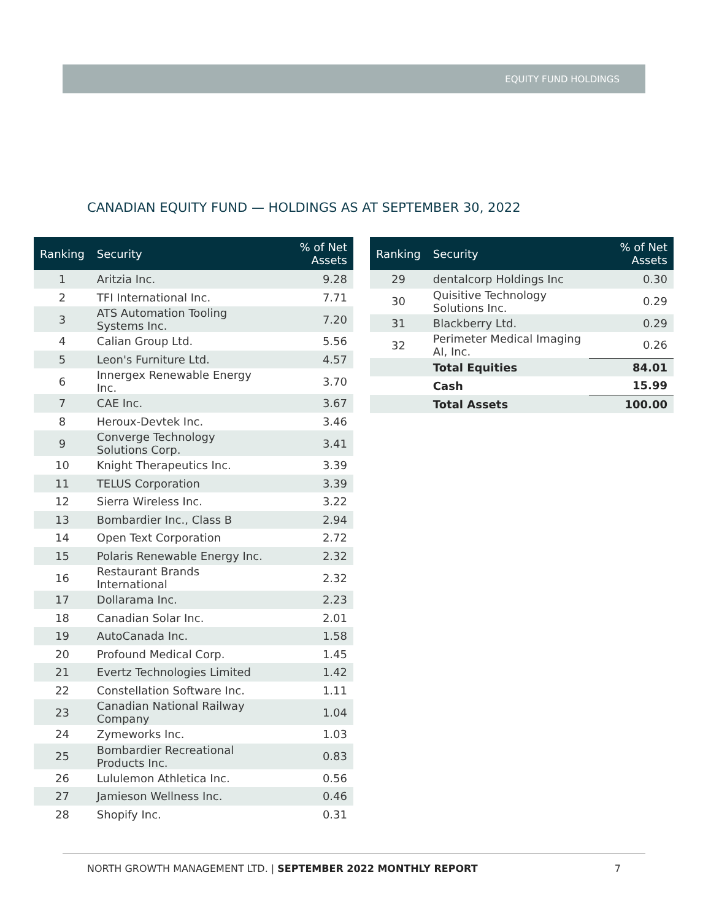EQUITY FUND HOLDINGS
CANADIAN EQUITY FUND — HOLDINGS AS AT SEPTEMBER 30, 2022
| Ranking | Security | % of Net Assets |
| --- | --- | --- |
| 1 | Aritzia Inc. | 9.28 |
| 2 | TFI International Inc. | 7.71 |
| 3 | ATS Automation Tooling Systems Inc. | 7.20 |
| 4 | Calian Group Ltd. | 5.56 |
| 5 | Leon's Furniture Ltd. | 4.57 |
| 6 | Innergex Renewable Energy Inc. | 3.70 |
| 7 | CAE Inc. | 3.67 |
| 8 | Heroux-Devtek Inc. | 3.46 |
| 9 | Converge Technology Solutions Corp. | 3.41 |
| 10 | Knight Therapeutics Inc. | 3.39 |
| 11 | TELUS Corporation | 3.39 |
| 12 | Sierra Wireless Inc. | 3.22 |
| 13 | Bombardier Inc., Class B | 2.94 |
| 14 | Open Text Corporation | 2.72 |
| 15 | Polaris Renewable Energy Inc. | 2.32 |
| 16 | Restaurant Brands International | 2.32 |
| 17 | Dollarama Inc. | 2.23 |
| 18 | Canadian Solar Inc. | 2.01 |
| 19 | AutoCanada Inc. | 1.58 |
| 20 | Profound Medical Corp. | 1.45 |
| 21 | Evertz Technologies Limited | 1.42 |
| 22 | Constellation Software Inc. | 1.11 |
| 23 | Canadian National Railway Company | 1.04 |
| 24 | Zymeworks Inc. | 1.03 |
| 25 | Bombardier Recreational Products Inc. | 0.83 |
| 26 | Lululemon Athletica Inc. | 0.56 |
| 27 | Jamieson Wellness Inc. | 0.46 |
| 28 | Shopify Inc. | 0.31 |
| Ranking | Security | % of Net Assets |
| --- | --- | --- |
| 29 | dentalcorp Holdings Inc | 0.30 |
| 30 | Quisitive Technology Solutions Inc. | 0.29 |
| 31 | Blackberry Ltd. | 0.29 |
| 32 | Perimeter Medical Imaging AI, Inc. | 0.26 |
| | Total Equities | 84.01 |
| | Cash | 15.99 |
| | Total Assets | 100.00 |
NORTH GROWTH MANAGEMENT LTD. | SEPTEMBER 2022 MONTHLY REPORT
7